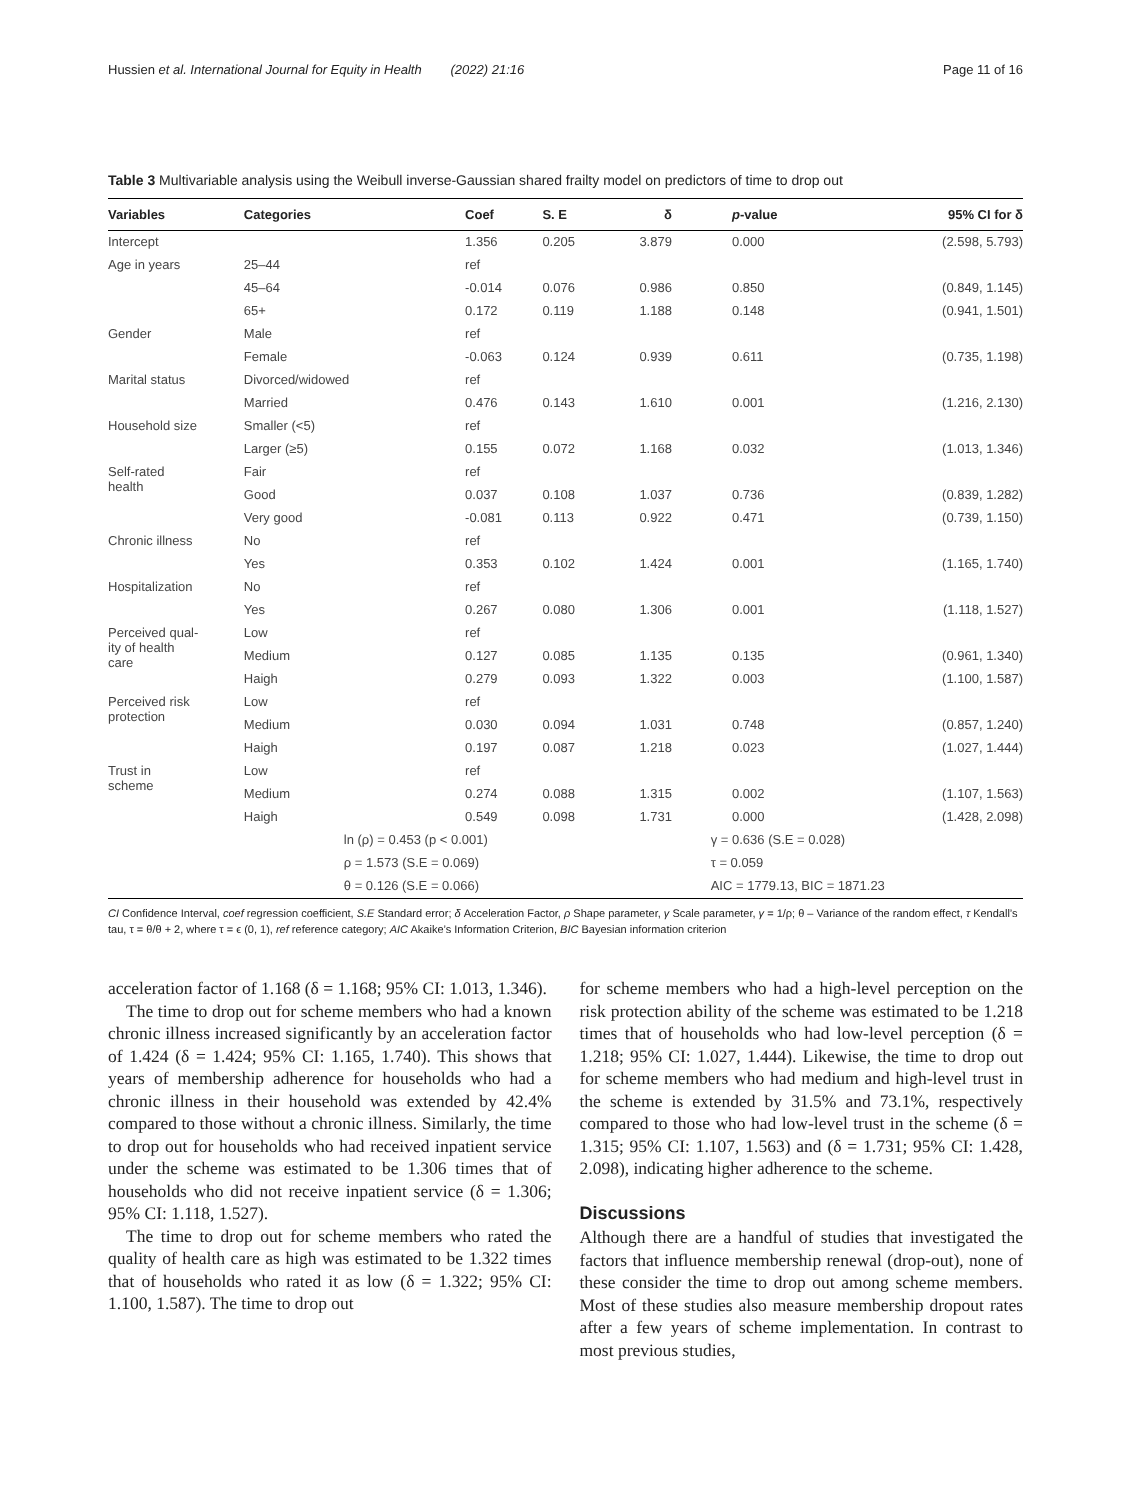Hussien et al. International Journal for Equity in Health (2022) 21:16 Page 11 of 16
Table 3 Multivariable analysis using the Weibull inverse-Gaussian shared frailty model on predictors of time to drop out
| Variables | Categories | Coef | S. E | δ | p -value | 95% CI for δ |
| --- | --- | --- | --- | --- | --- | --- |
| Intercept | | 1.356 | 0.205 | 3.879 | 0.000 | (2.598, 5.793) |
| Age in years | 25–44 | ref | | | | |
| | 45–64 | -0.014 | 0.076 | 0.986 | 0.850 | (0.849, 1.145) |
| | 65+ | 0.172 | 0.119 | 1.188 | 0.148 | (0.941, 1.501) |
| Gender | Male | ref | | | | |
| | Female | -0.063 | 0.124 | 0.939 | 0.611 | (0.735, 1.198) |
| Marital status | Divorced/widowed | ref | | | | |
| | Married | 0.476 | 0.143 | 1.610 | 0.001 | (1.216, 2.130) |
| Household size | Smaller (<5) | ref | | | | |
| | Larger (≥5) | 0.155 | 0.072 | 1.168 | 0.032 | (1.013, 1.346) |
| Self-rated health | Fair | ref | | | | |
| | Good | 0.037 | 0.108 | 1.037 | 0.736 | (0.839, 1.282) |
| | Very good | -0.081 | 0.113 | 0.922 | 0.471 | (0.739, 1.150) |
| Chronic illness | No | ref | | | | |
| | Yes | 0.353 | 0.102 | 1.424 | 0.001 | (1.165, 1.740) |
| Hospitalization | No | ref | | | | |
| | Yes | 0.267 | 0.080 | 1.306 | 0.001 | (1.118, 1.527) |
| Perceived qual- ity of health care | Low | ref | | | | |
| | Medium | 0.127 | 0.085 | 1.135 | 0.135 | (0.961, 1.340) |
| | Haigh | 0.279 | 0.093 | 1.322 | 0.003 | (1.100, 1.587) |
| Perceived risk protection | Low | ref | | | | |
| | Medium | 0.030 | 0.094 | 1.031 | 0.748 | (0.857, 1.240) |
| | Haigh | 0.197 | 0.087 | 1.218 | 0.023 | (1.027, 1.444) |
| Trust in scheme | Low | ref | | | | |
| | Medium | 0.274 | 0.088 | 1.315 | 0.002 | (1.107, 1.563) |
| | Haigh | 0.549 | 0.098 | 1.731 | 0.000 | (1.428, 2.098) |
| | ln (ρ) = 0.453 (p < 0.001) | | | γ = 0.636 (S.E = 0.028) | | |
| | ρ = 1.573 (S.E = 0.069) | | | τ = 0.059 | | |
| | θ = 0.126 (S.E = 0.066) | | | AIC = 1779.13, BIC = 1871.23 | | |
CI Confidence Interval, coef regression coefficient, S.E Standard error; δ Acceleration Factor, ρ Shape parameter, γ Scale parameter, γ = 1/ρ; θ – Variance of the random effect, τ Kendall’s tau, τ = θ/θ + 2, where τ = ϵ (0, 1), ref reference category; AIC Akaike’s Information Criterion, BIC Bayesian information criterion
acceleration factor of 1.168 (δ = 1.168; 95% CI: 1.013, 1.346).
The time to drop out for scheme members who had a known chronic illness increased significantly by an acceleration factor of 1.424 (δ = 1.424; 95% CI: 1.165, 1.740). This shows that years of membership adherence for households who had a chronic illness in their household was extended by 42.4% compared to those without a chronic illness. Similarly, the time to drop out for households who had received inpatient service under the scheme was estimated to be 1.306 times that of households who did not receive inpatient service (δ = 1.306; 95% CI: 1.118, 1.527).
The time to drop out for scheme members who rated the quality of health care as high was estimated to be 1.322 times that of households who rated it as low (δ = 1.322; 95% CI: 1.100, 1.587). The time to drop out
for scheme members who had a high-level perception on the risk protection ability of the scheme was estimated to be 1.218 times that of households who had low-level perception (δ = 1.218; 95% CI: 1.027, 1.444). Likewise, the time to drop out for scheme members who had medium and high-level trust in the scheme is extended by 31.5% and 73.1%, respectively compared to those who had low-level trust in the scheme (δ = 1.315; 95% CI: 1.107, 1.563) and (δ = 1.731; 95% CI: 1.428, 2.098), indicating higher adherence to the scheme.
Discussions
Although there are a handful of studies that investigated the factors that influence membership renewal (drop-out), none of these consider the time to drop out among scheme members. Most of these studies also measure membership dropout rates after a few years of scheme implementation. In contrast to most previous studies,